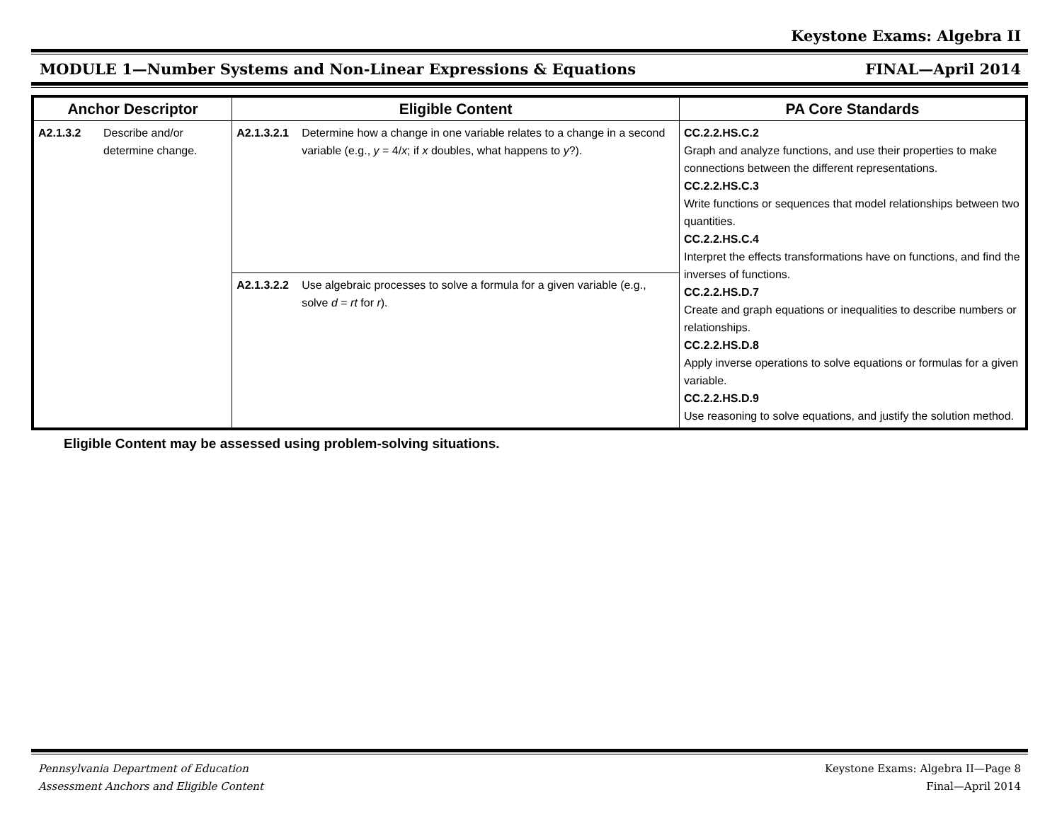Keystone Exams: Algebra II
MODULE 1—Number Systems and Non-Linear Expressions & Equations FINAL—April 2014
| Anchor Descriptor | | Eligible Content | | PA Core Standards |
| --- | --- | --- | --- | --- |
| A2.1.3.2 | Describe and/or determine change. | A2.1.3.2.1 | Determine how a change in one variable relates to a change in a second variable (e.g., y = 4/ x ; if x doubles, what happens to y ?). | CC.2.2.HS.C.2 Graph and analyze functions, and use their properties to make connections between the different representations. CC.2.2.HS.C.3 Write functions or sequences that model relationships between two quantities. CC.2.2.HS.C.4 Interpret the effects transformations have on functions, and find the inverses of functions. CC.2.2.HS.D.7 Create and graph equations or inequalities to describe numbers or relationships. CC.2.2.HS.D.8 Apply inverse operations to solve equations or formulas for a given variable. CC.2.2.HS.D.9 Use reasoning to solve equations, and justify the solution method. |
| | | A2.1.3.2.2 | Use algebraic processes to solve a formula for a given variable (e.g., solve d = rt for r ). | |
Eligible Content may be assessed using problem-solving situations.
Pennsylvania Department of Education
Assessment Anchors and Eligible Content
Keystone Exams: Algebra II—Page 8
Final—April 2014